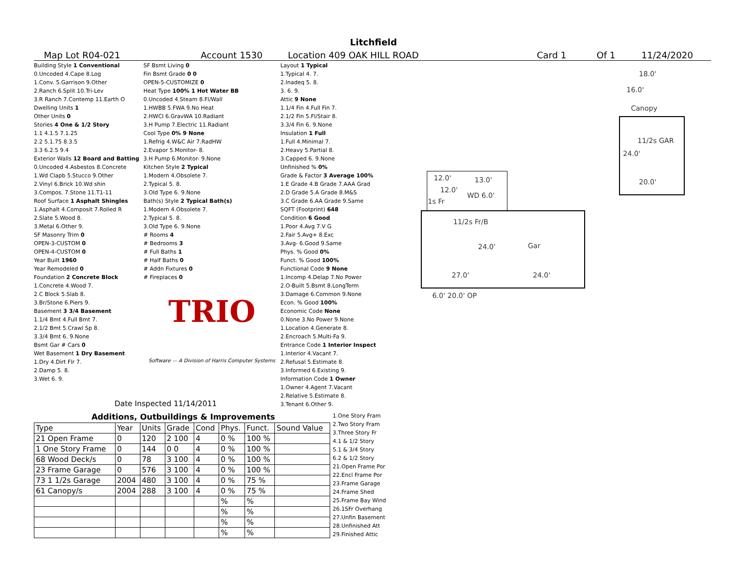Litchfield
Map Lot R04-021 Account 1530 Location 409 OAK HILL ROAD Card 1 Of 1 11/24/2020
Building Style 1 Conventional
0.Uncoded 4.Cape 8.Log
1.Conv. 5.Garrison 9.Other
2.Ranch 6.Split 10.Tri-Lev
3.R Ranch 7.Contemp 11.Earth O
Dwelling Units 1
Other Units 0
Stories 4 One & 1/2 Story
1.1 4.1.5 7.1.25
2.2 5.1.75 8.3.5
3.3 6.2.5 9.4
Exterior Walls 12 Board and Batting
0.Uncoded 4.Asbestos 8.Concrete
1.Wd Clapb 5.Stucco 9.Other
2.Vinyl 6.Brick 10.Wd shin
3.Compos. 7.Stone 11.T1-11
Roof Surface 1 Asphalt Shingles
1.Asphalt 4.Composit 7.Rolled R
2.Slate 5.Wood 8.
3.Metal 6.Other 9.
SF Masonry Trim 0
OPEN-3-CUSTOM 0
OPEN-4-CUSTOM 0
Year Built 1960
Year Remodeled 0
Foundation 2 Concrete Block
1.Concrete 4.Wood 7.
2.C Block 5.Slab 8.
3.Br/Stone 6.Piers 9.
Basement 3 3/4 Basement
1.1/4 Bmt 4.Full Bmt 7.
2.1/2 Bmt 5.Crawl Sp 8.
3.3/4 Bmt 6. 9.None
Bsmt Gar # Cars 0
Wet Basement 1 Dry Basement
1.Dry 4.Dirt Flr 7.
2.Damp 5. 8.
3.Wet 6. 9.
SF Bsmt Living 0
Fin Bsmt Grade 0 0
OPEN-5-CUSTOMIZE 0
Heat Type 100% 1 Hot Water BB
0.Uncoded 4.Steam 8.Fl/Wall
1.HWBB 5.FWA 9.No Heat
2.HWCI 6.GravWA 10.Radiant
3.H Pump 7.Electric 11.Radiant
Cool Type 0% 9 None
1.Refrig 4.W&C Air 7.RadHW
2.Evapor 5.Monitor- 8.
3.H Pump 6.Monitor- 9.None
Kitchen Style 2 Typical
1.Modern 4.Obsolete 7.
2.Typical 5. 8.
3.Old Type 6. 9.None
Bath(s) Style 2 Typical Bath(s)
1.Modern 4.Obsolete 7.
2.Typical 5. 8.
3.Old Type 6. 9.None
# Rooms 4
# Bedrooms 3
# Full Baths 1
# Half Baths 0
# Addn Fixtures 0
# Fireplaces 0
TRIO
Software — A Division of Harris Computer Systems
Layout 1 Typical
1.Typical 4. 7.
2.Inadeq 5. 8.
3. 6. 9.
Attic 9 None
1.1/4 Fin 4.Full Fin 7.
2.1/2 Fin 5.Fl/Stair 8.
3.3/4 Fin 6. 9.None
Insulation 1 Full
1.Full 4.Minimal 7.
2.Heavy 5.Partial 8.
3.Capped 6. 9.None
Unfinished % 0%
Grade & Factor 3 Average 100%
1.E Grade 4.B Grade 7.AAA Grad
2.D Grade 5.A Grade 8.M&S
3.C Grade 6.AA Grade 9.Same
SQFT (Footprint) 648
Condition 6 Good
1.Poor 4.Avg 7.V G
2.Fair 5.Avg+ 8.Exc
3.Avg- 6.Good 9.Same
Phys. % Good 0%
Funct. % Good 100%
Functional Code 9 None
1.Incomp 4.Delap 7.No Power
2.O-Built 5.Bsmt 8.LongTerm
3.Damage 6.Common 9.None
Econ. % Good 100%
Economic Code None
0.None 3.No Power 9.None
1.Location 4.Generate 8.
2.Encroach 5.Multi-Fa 9.
Entrance Code 1 Interior Inspect
1.Interior 4.Vacant 7.
2.Refusal 5.Estimate 8.
3.Informed 6.Existing 9.
Information Code 1 Owner
1.Owner 4.Agent 7.Vacant
2.Relative 5.Estimate 8.
3.Tenant 6.Other 9.
Date Inspected 11/14/2011
Additions, Outbuildings & Improvements
| Type | Year | Units | Grade | Cond | Phys. | Funct. | Sound Value |
| --- | --- | --- | --- | --- | --- | --- | --- |
| 21 Open Frame | 0 | 120 | 2 100 | 4 | 0 % | 100 % | |
| 1 One Story Frame | 0 | 144 | 0 0 | 4 | 0 % | 100 % | |
| 68 Wood Deck/s | 0 | 78 | 3 100 | 4 | 0 % | 100 % | |
| 23 Frame Garage | 0 | 576 | 3 100 | 4 | 0 % | 100 % | |
| 73 1 1/2s Garage | 2004 | 480 | 3 100 | 4 | 0 % | 75 % | |
| 61 Canopy/s | 2004 | 288 | 3 100 | 4 | 0 % | 75 % | |
| | | | | | % | % | |
| | | | | | % | % | |
| | | | | | % | % | |
| | | | | | % | % | |
1.One Story Fram
2.Two Story Fram
3.Three Story Fr
4.1 & 1/2 Story
5.1 & 3/4 Story
6.2 & 1/2 Story
21.Open Frame Por
22.Encl Frame Por
23.Frame Garage
24.Frame Shed
25.Frame Bay Wind
26.1SFr Overhang
27.Unfin Basement
28.Unfinished Att
29.Finished Attic
18.0'
16.0'
Canopy
11/2s GAR
24.0'
20.0'
12.0' 13.0'
12.0'
WD 6.0'
1s Fr
11/2s Fr/B
24.0' Gar
27.0' 24.0'
6.0' 20.0' OP